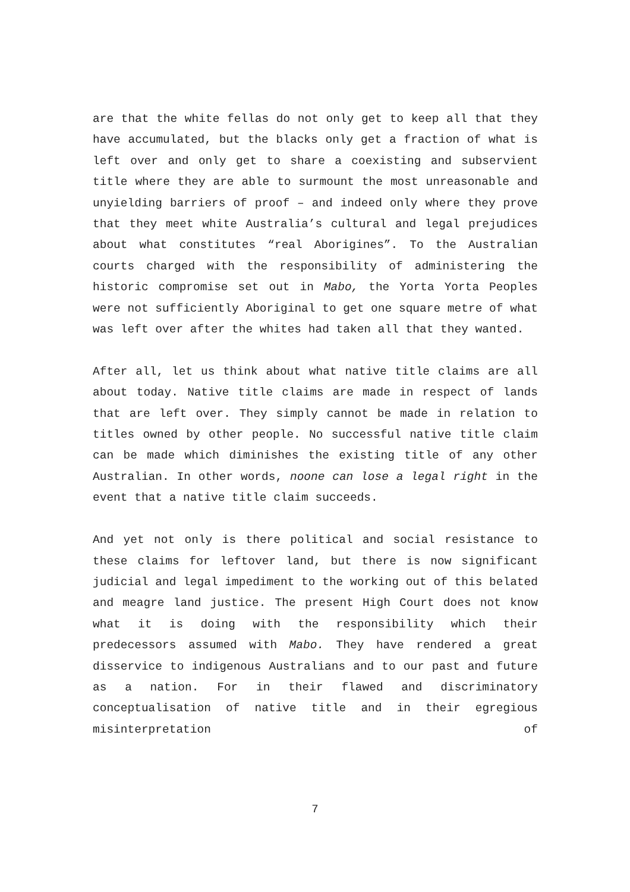are that the white fellas do not only get to keep all that they have accumulated, but the blacks only get a fraction of what is left over and only get to share a coexisting and subservient title where they are able to surmount the most unreasonable and unyielding barriers of proof – and indeed only where they prove that they meet white Australia’s cultural and legal prejudices about what constitutes “real Aborigines”. To the Australian courts charged with the responsibility of administering the historic compromise set out in Mabo, the Yorta Yorta Peoples were not sufficiently Aboriginal to get one square metre of what was left over after the whites had taken all that they wanted.
After all, let us think about what native title claims are all about today. Native title claims are made in respect of lands that are left over. They simply cannot be made in relation to titles owned by other people. No successful native title claim can be made which diminishes the existing title of any other Australian. In other words, noone can lose a legal right in the event that a native title claim succeeds.
And yet not only is there political and social resistance to these claims for leftover land, but there is now significant judicial and legal impediment to the working out of this belated and meagre land justice. The present High Court does not know what it is doing with the responsibility which their predecessors assumed with Mabo. They have rendered a great disservice to indigenous Australians and to our past and future as a nation. For in their flawed and discriminatory conceptualisation of native title and in their egregious misinterpretation of
7